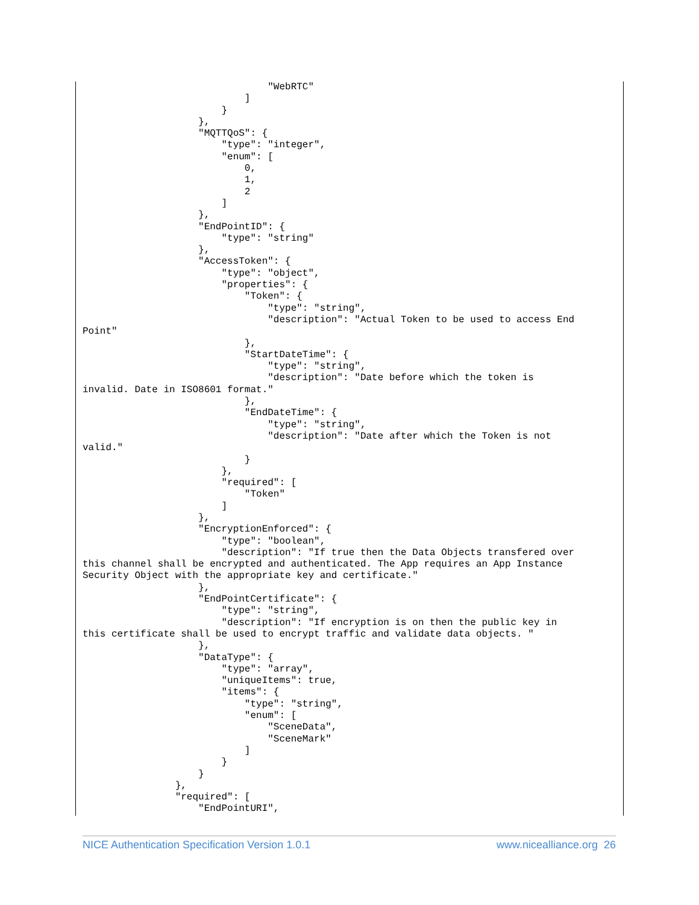"WebRTC"
                            ]
                        }
                    },
                    "MQTTQoS": {
                        "type": "integer",
                        "enum": [
                            0,
                            1,
                            2
                        ]
                    },
                    "EndPointID": {
                        "type": "string"
                    },
                    "AccessToken": {
                        "type": "object",
                        "properties": {
                            "Token": {
                                "type": "string",
                                "description": "Actual Token to be used to access End
Point"
                            },
                            "StartDateTime": {
                                "type": "string",
                                "description": "Date before which the token is
invalid. Date in ISO8601 format."
                            },
                            "EndDateTime": {
                                "type": "string",
                                "description": "Date after which the Token is not
valid."
                            }
                        },
                        "required": [
                            "Token"
                        ]
                    },
                    "EncryptionEnforced": {
                        "type": "boolean",
                        "description": "If true then the Data Objects transfered over
this channel shall be encrypted and authenticated. The App requires an App Instance
Security Object with the appropriate key and certificate."
                    },
                    "EndPointCertificate": {
                        "type": "string",
                        "description": "If encryption is on then the public key in
this certificate shall be used to encrypt traffic and validate data objects. "
                    },
                    "DataType": {
                        "type": "array",
                        "uniqueItems": true,
                        "items": {
                            "type": "string",
                            "enum": [
                                "SceneData",
                                "SceneMark"
                            ]
                        }
                    }
                },
                "required": [
                    "EndPointURI",
NICE Authentication Specification Version 1.0.1 www.nicealliance.org 26